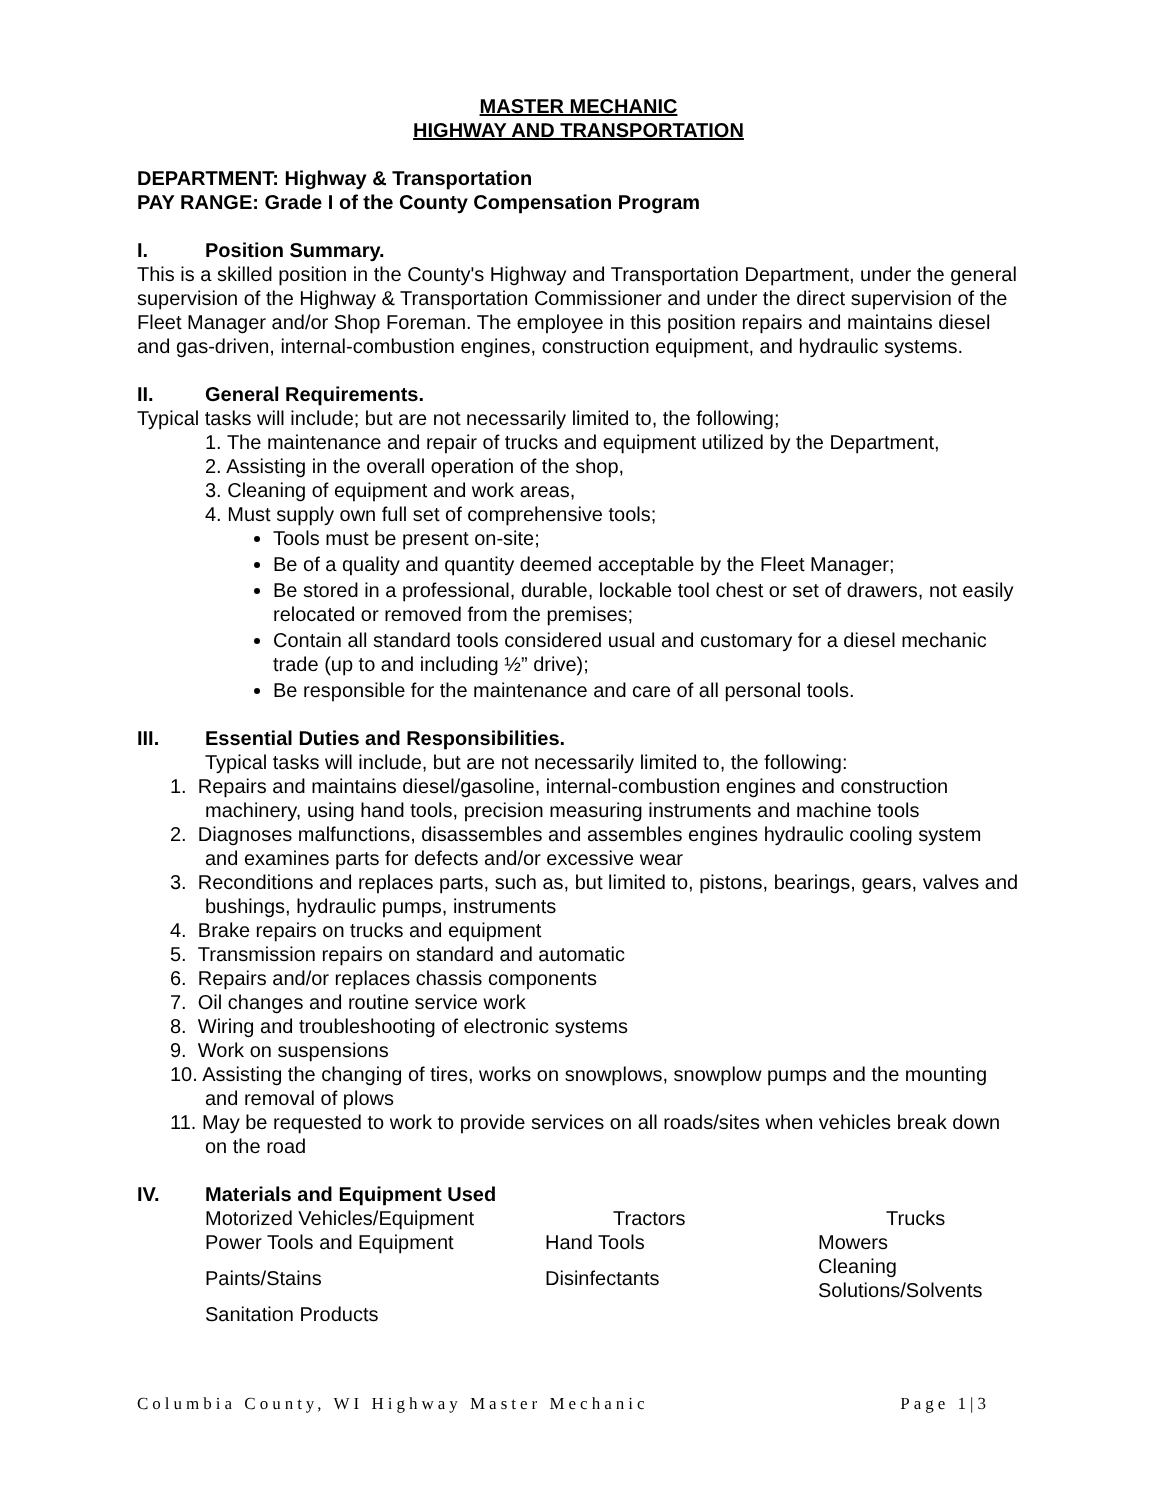MASTER MECHANIC
HIGHWAY AND TRANSPORTATION
DEPARTMENT: Highway & Transportation
PAY RANGE: Grade I of the County Compensation Program
I. Position Summary.
This is a skilled position in the County's Highway and Transportation Department, under the general supervision of the Highway & Transportation Commissioner and under the direct supervision of the Fleet Manager and/or Shop Foreman. The employee in this position repairs and maintains diesel and gas-driven, internal-combustion engines, construction equipment, and hydraulic systems.
II. General Requirements.
Typical tasks will include; but are not necessarily limited to, the following;
1. The maintenance and repair of trucks and equipment utilized by the Department,
2. Assisting in the overall operation of the shop,
3. Cleaning of equipment and work areas,
4. Must supply own full set of comprehensive tools;
Tools must be present on-site;
Be of a quality and quantity deemed acceptable by the Fleet Manager;
Be stored in a professional, durable, lockable tool chest or set of drawers, not easily relocated or removed from the premises;
Contain all standard tools considered usual and customary for a diesel mechanic trade (up to and including ½” drive);
Be responsible for the maintenance and care of all personal tools.
III. Essential Duties and Responsibilities.
Typical tasks will include, but are not necessarily limited to, the following:
1. Repairs and maintains diesel/gasoline, internal-combustion engines and construction machinery, using hand tools, precision measuring instruments and machine tools
2. Diagnoses malfunctions, disassembles and assembles engines hydraulic cooling system and examines parts for defects and/or excessive wear
3. Reconditions and replaces parts, such as, but limited to, pistons, bearings, gears, valves and bushings, hydraulic pumps, instruments
4. Brake repairs on trucks and equipment
5. Transmission repairs on standard and automatic
6. Repairs and/or replaces chassis components
7. Oil changes and routine service work
8. Wiring and troubleshooting of electronic systems
9. Work on suspensions
10. Assisting the changing of tires, works on snowplows, snowplow pumps and the mounting and removal of plows
11. May be requested to work to provide services on all roads/sites when vehicles break down on the road
IV. Materials and Equipment Used
| Motorized Vehicles/Equipment | Tractors | Trucks |
| Power Tools and Equipment | Hand Tools | Mowers |
| Paints/Stains | Disinfectants | Cleaning Solutions/Solvents |
| Sanitation Products | | |
Columbia County, WI Highway Master Mechanic Page 1|3